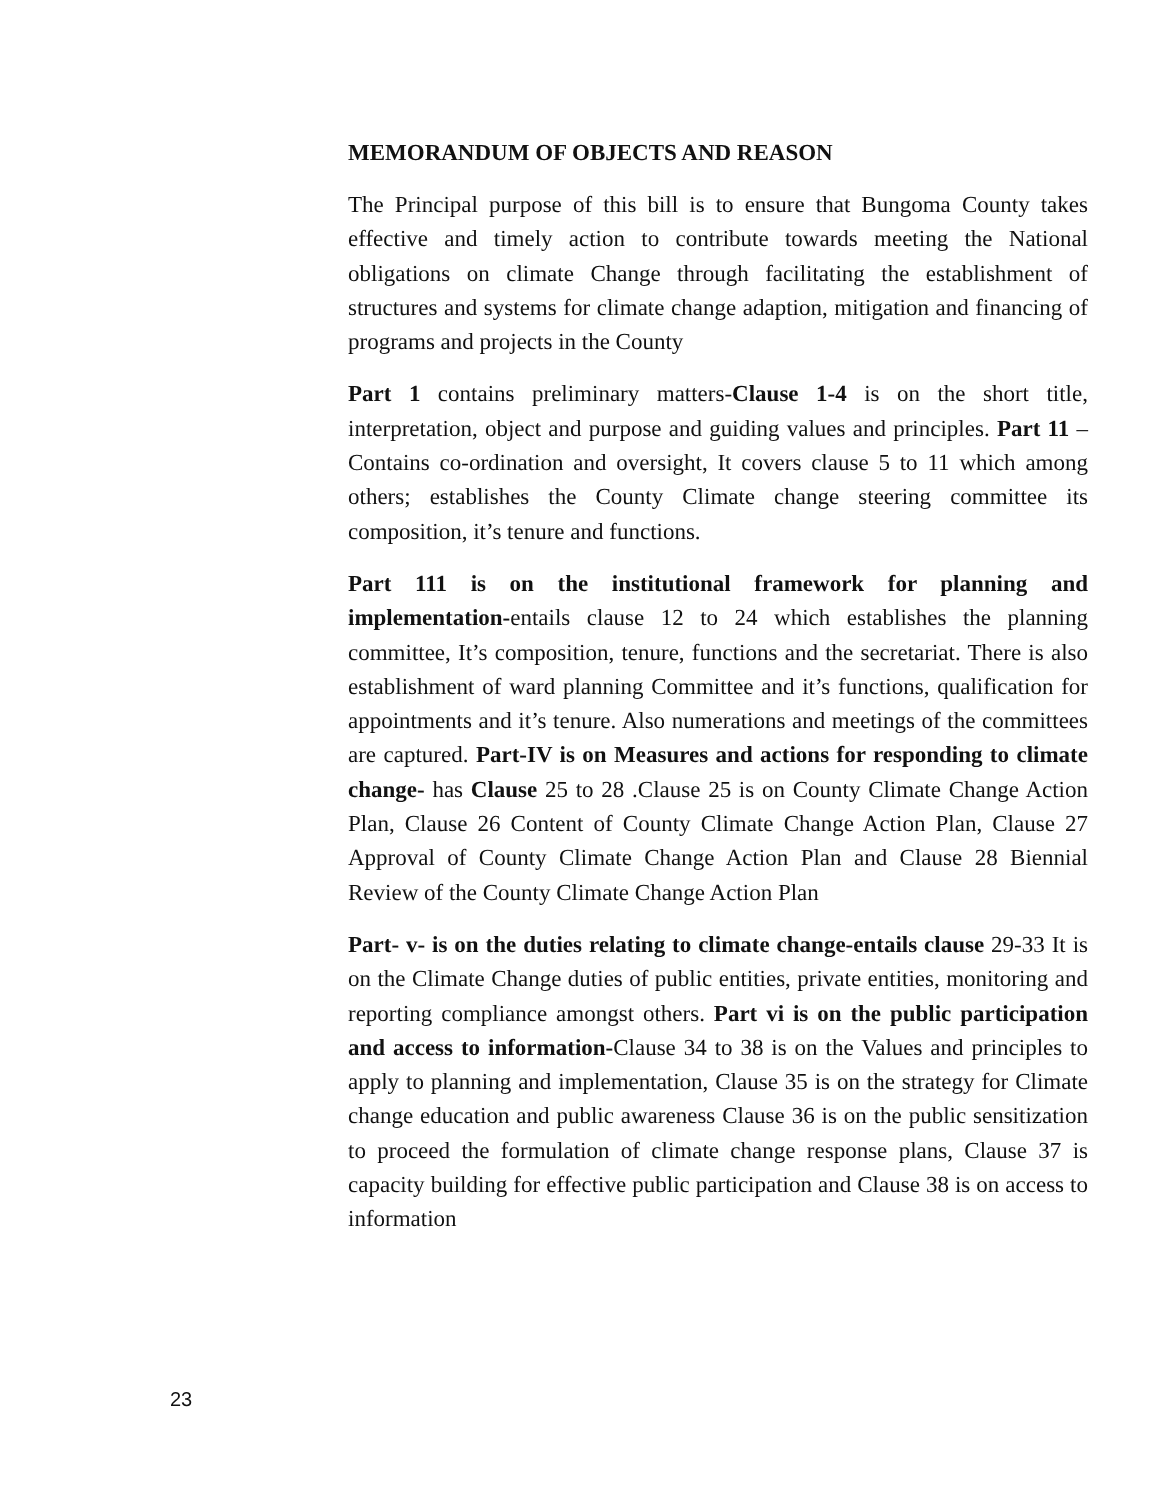MEMORANDUM OF OBJECTS AND REASON
The Principal purpose of this bill is to ensure that Bungoma County takes effective and timely action to contribute towards meeting the National obligations on climate Change through facilitating the establishment of structures and systems for climate change adaption, mitigation and financing of programs and projects in the County
Part 1 contains preliminary matters-Clause 1-4 is on the short title, interpretation, object and purpose and guiding values and principles. Part 11 –Contains co-ordination and oversight, It covers clause 5 to 11 which among others; establishes the County Climate change steering committee its composition, it’s tenure and functions.
Part 111 is on the institutional framework for planning and implementation-entails clause 12 to 24 which establishes the planning committee, It’s composition, tenure, functions and the secretariat. There is also establishment of ward planning Committee and it’s functions, qualification for appointments and it’s tenure. Also numerations and meetings of the committees are captured. Part-IV is on Measures and actions for responding to climate change- has Clause 25 to 28 .Clause 25 is on County Climate Change Action Plan, Clause 26 Content of County Climate Change Action Plan, Clause 27 Approval of County Climate Change Action Plan and Clause 28 Biennial Review of the County Climate Change Action Plan
Part- v- is on the duties relating to climate change-entails clause 29-33 It is on the Climate Change duties of public entities, private entities, monitoring and reporting compliance amongst others. Part vi is on the public participation and access to information-Clause 34 to 38 is on the Values and principles to apply to planning and implementation, Clause 35 is on the strategy for Climate change education and public awareness Clause 36 is on the public sensitization to proceed the formulation of climate change response plans, Clause 37 is capacity building for effective public participation and Clause 38 is on access to information
23